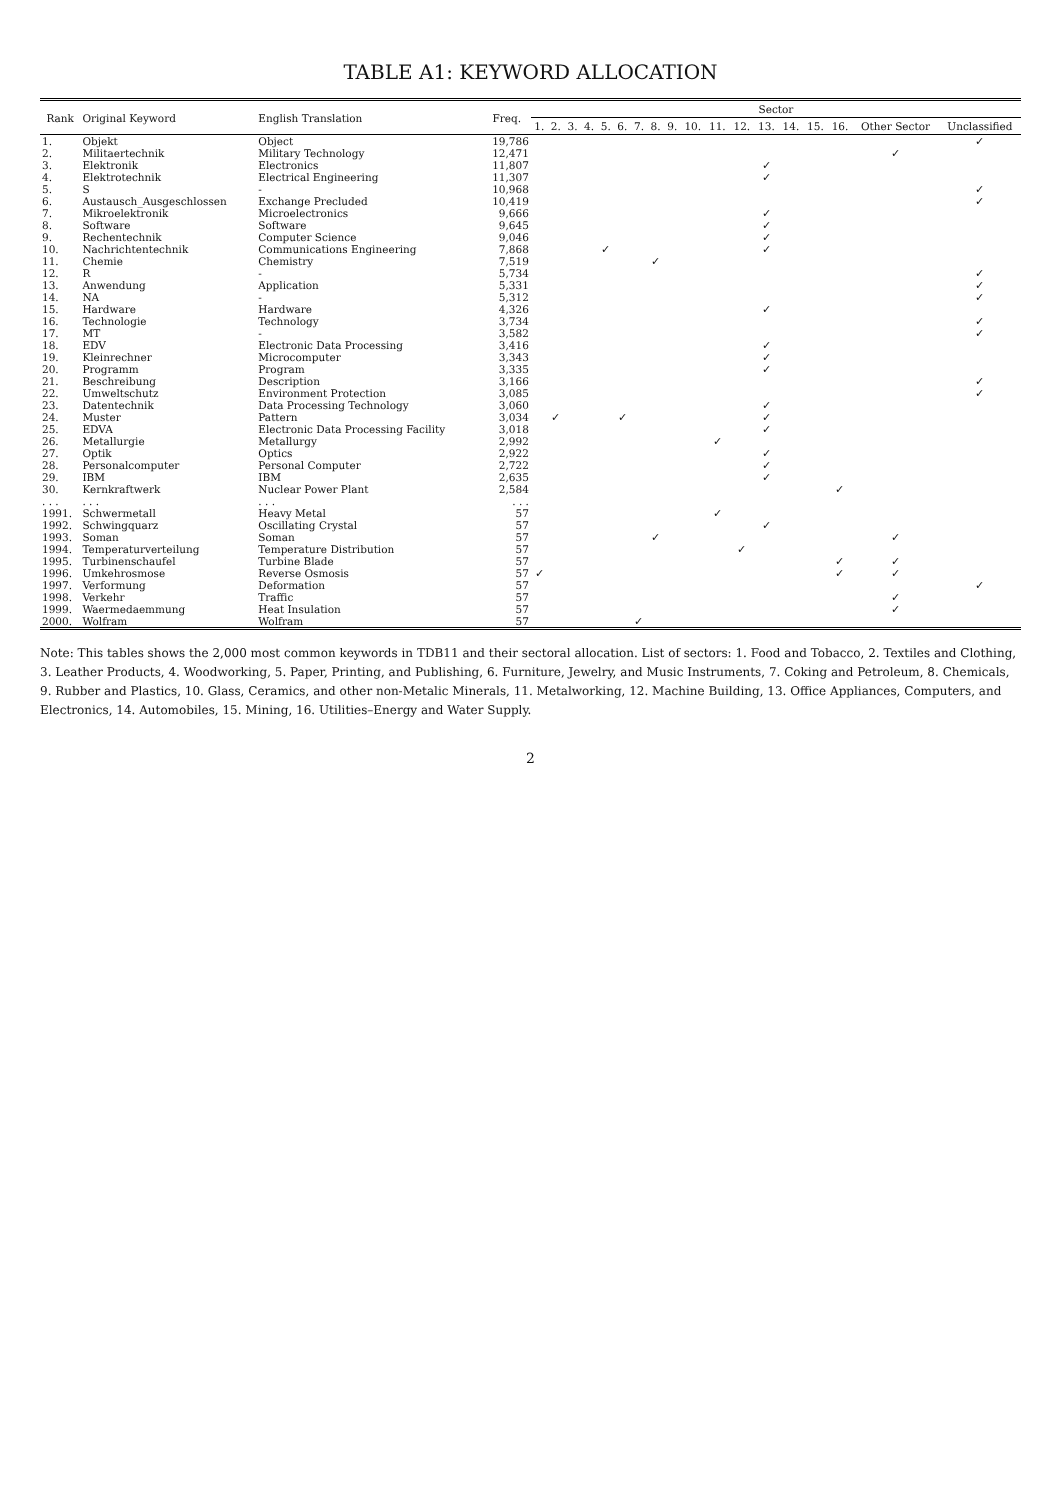TABLE A1: KEYWORD ALLOCATION
| Rank | Original Keyword | English Translation | Freq. | Sector | | | | | | | | | | | | | | | | | |
| --- | --- | --- | --- | --- | --- | --- | --- | --- | --- | --- | --- | --- | --- | --- | --- | --- | --- | --- | --- | --- | --- |
| | | | | 1. | 2. | 3. | 4. | 5. | 6. | 7. | 8. | 9. | 10. | 11. | 12. | 13. | 14. | 15. | 16. | Other Sector | Unclassified |
| 1. | Objekt | Object | 19,786 | | | | | | | | | | | | | | | | | | ✓ |
| 2. | Militaertechnik | Military Technology | 12,471 | | | | | | | | | | | | | | | | | ✓ | |
| 3. | Elektronik | Electronics | 11,807 | | | | | | | | | | | | | ✓ | | | | | |
| 4. | Elektrotechnik | Electrical Engineering | 11,307 | | | | | | | | | | | | | ✓ | | | | | |
| 5. | S | - | 10,968 | | | | | | | | | | | | | | | | | | ✓ |
| 6. | Austausch_Ausgeschlossen | Exchange Precluded | 10,419 | | | | | | | | | | | | | | | | | | ✓ |
| 7. | Mikroelektronik | Microelectronics | 9,666 | | | | | | | | | | | | | ✓ | | | | | |
| 8. | Software | Software | 9,645 | | | | | | | | | | | | | ✓ | | | | | |
| 9. | Rechentechnik | Computer Science | 9,046 | | | | | | | | | | | | | ✓ | | | | | |
| 10. | Nachrichtentechnik | Communications Engineering | 7,868 | | | | | ✓ | | | | | | | | ✓ | | | | | |
| 11. | Chemie | Chemistry | 7,519 | | | | | | | | ✓ | | | | | | | | | | |
| 12. | R | - | 5,734 | | | | | | | | | | | | | | | | | | ✓ |
| 13. | Anwendung | Application | 5,331 | | | | | | | | | | | | | | | | | | ✓ |
| 14. | NA | - | 5,312 | | | | | | | | | | | | | | | | | | ✓ |
| 15. | Hardware | Hardware | 4,326 | | | | | | | | | | | | | ✓ | | | | | |
| 16. | Technologie | Technology | 3,734 | | | | | | | | | | | | | | | | | | ✓ |
| 17. | MT | - | 3,582 | | | | | | | | | | | | | | | | | | ✓ |
| 18. | EDV | Electronic Data Processing | 3,416 | | | | | | | | | | | | | ✓ | | | | | |
| 19. | Kleinrechner | Microcomputer | 3,343 | | | | | | | | | | | | | ✓ | | | | | |
| 20. | Programm | Program | 3,335 | | | | | | | | | | | | | ✓ | | | | | |
| 21. | Beschreibung | Description | 3,166 | | | | | | | | | | | | | | | | | | ✓ |
| 22. | Umweltschutz | Environment Protection | 3,085 | | | | | | | | | | | | | | | | | | ✓ |
| 23. | Datentechnik | Data Processing Technology | 3,060 | | | | | | | | | | | | | ✓ | | | | | |
| 24. | Muster | Pattern | 3,034 | | ✓ | | | | ✓ | | | | | | | ✓ | | | | | |
| 25. | EDVA | Electronic Data Processing Facility | 3,018 | | | | | | | | | | | | | ✓ | | | | | |
| 26. | Metallurgie | Metallurgy | 2,992 | | | | | | | | | | | ✓ | | | | | | | |
| 27. | Optik | Optics | 2,922 | | | | | | | | | | | | | ✓ | | | | | |
| 28. | Personalcomputer | Personal Computer | 2,722 | | | | | | | | | | | | | ✓ | | | | | |
| 29. | IBM | IBM | 2,635 | | | | | | | | | | | | | ✓ | | | | | |
| 30. | Kernkraftwerk | Nuclear Power Plant | 2,584 | | | | | | | | | | | | | | | | ✓ | | |
| . . . | . . . | . . . | . . . | | | | | | | | | | | | | | | | | | |
| 1991. | Schwermetall | Heavy Metal | 57 | | | | | | | | | | | ✓ | | | | | | | |
| 1992. | Schwingquarz | Oscillating Crystal | 57 | | | | | | | | | | | | | ✓ | | | | | |
| 1993. | Soman | Soman | 57 | | | | | | | | ✓ | | | | | | | | | ✓ | |
| 1994. | Temperaturverteilung | Temperature Distribution | 57 | | | | | | | | | | | | ✓ | | | | | | |
| 1995. | Turbinenschaufel | Turbine Blade | 57 | | | | | | | | | | | | | | | | ✓ | ✓ | |
| 1996. | Umkehrosmose | Reverse Osmosis | 57 | ✓ | | | | | | | | | | | | | | | ✓ | ✓ | |
| 1997. | Verformung | Deformation | 57 | | | | | | | | | | | | | | | | | | ✓ |
| 1998. | Verkehr | Traffic | 57 | | | | | | | | | | | | | | | | | ✓ | |
| 1999. | Waermedaemmung | Heat Insulation | 57 | | | | | | | | | | | | | | | | | ✓ | |
| 2000. | Wolfram | Wolfram | 57 | | | | | | | ✓ | | | | | | | | | | | |
Note: This tables shows the 2,000 most common keywords in TDB11 and their sectoral allocation. List of sectors: 1. Food and Tobacco, 2. Textiles and Clothing, 3. Leather Products, 4. Woodworking, 5. Paper, Printing, and Publishing, 6. Furniture, Jewelry, and Music Instruments, 7. Coking and Petroleum, 8. Chemicals, 9. Rubber and Plastics, 10. Glass, Ceramics, and other non-Metalic Minerals, 11. Metalworking, 12. Machine Building, 13. Office Appliances, Computers, and Electronics, 14. Automobiles, 15. Mining, 16. Utilities–Energy and Water Supply.
2